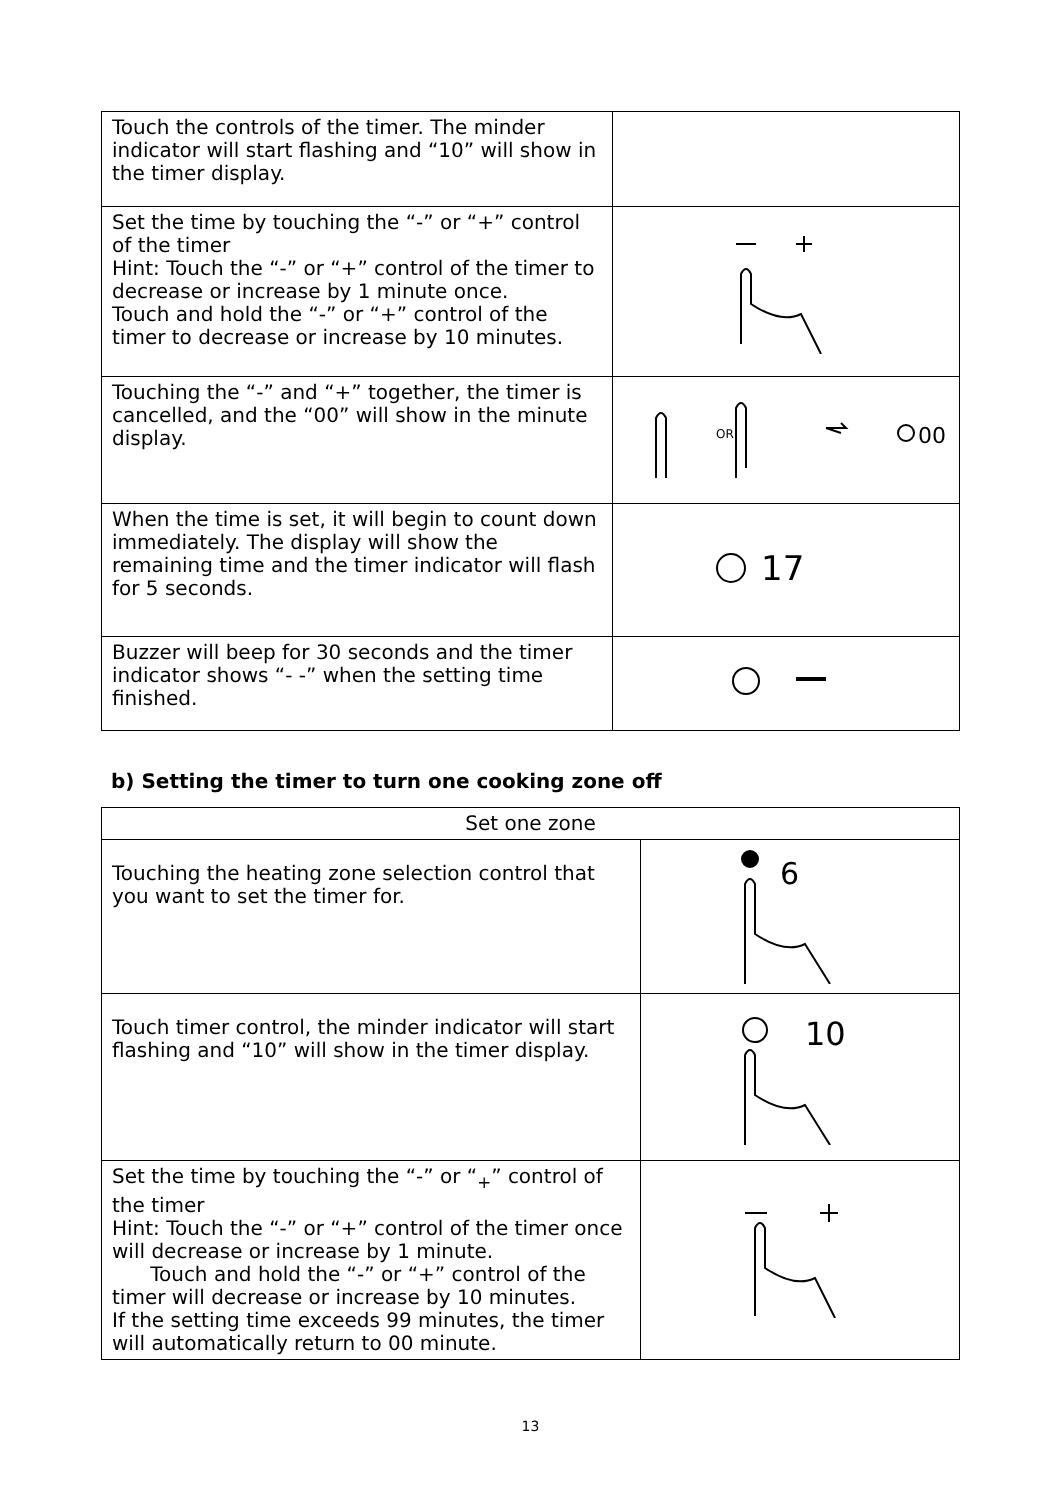| Touch the controls of the timer. The minder indicator will start flashing and “10” will show in the timer display. | |
| Set the time by touching the “-” or “+” control of the timer Hint: Touch the “-” or “+” control of the timer to decrease or increase by 1 minute once. Touch and hold the “-” or “+” control of the timer to decrease or increase by 10 minutes. | |
| Touching the “-” and “+” together, the timer is cancelled, and the “00” will show in the minute display. | 00 OR |
| When the time is set, it will begin to count down immediately. The display will show the remaining time and the timer indicator will flash for 5 seconds. | 17 |
| Buzzer will beep for 30 seconds and the timer indicator shows “- -” when the setting time finished. | |
b) Setting the timer to turn one cooking zone off
| Set one zone | |
| Touching the heating zone selection control that you want to set the timer for. | 6 |
| Touch timer control, the minder indicator will start flashing and “10” will show in the timer display. | 10 |
| Set the time by touching the “-” or “<sub>+</sub>” control of the timer Hint: Touch the “-” or “+” control of the timer once will decrease or increase by 1 minute. Touch and hold the “-” or “+” control of the timer will decrease or increase by 10 minutes. If the setting time exceeds 99 minutes, the timer will automatically return to 00 minute. | |
13